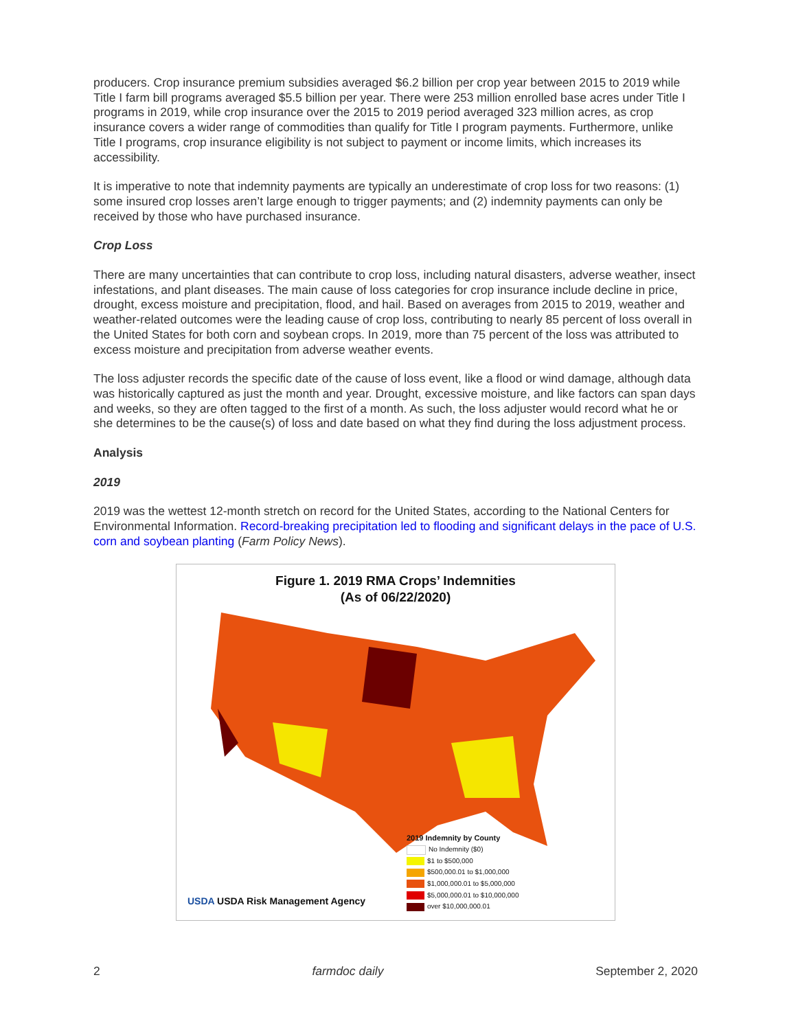producers. Crop insurance premium subsidies averaged $6.2 billion per crop year between 2015 to 2019 while Title I farm bill programs averaged $5.5 billion per year. There were 253 million enrolled base acres under Title I programs in 2019, while crop insurance over the 2015 to 2019 period averaged 323 million acres, as crop insurance covers a wider range of commodities than qualify for Title I program payments. Furthermore, unlike Title I programs, crop insurance eligibility is not subject to payment or income limits, which increases its accessibility.
It is imperative to note that indemnity payments are typically an underestimate of crop loss for two reasons: (1) some insured crop losses aren’t large enough to trigger payments; and (2) indemnity payments can only be received by those who have purchased insurance.
Crop Loss
There are many uncertainties that can contribute to crop loss, including natural disasters, adverse weather, insect infestations, and plant diseases. The main cause of loss categories for crop insurance include decline in price, drought, excess moisture and precipitation, flood, and hail. Based on averages from 2015 to 2019, weather and weather-related outcomes were the leading cause of crop loss, contributing to nearly 85 percent of loss overall in the United States for both corn and soybean crops. In 2019, more than 75 percent of the loss was attributed to excess moisture and precipitation from adverse weather events.
The loss adjuster records the specific date of the cause of loss event, like a flood or wind damage, although data was historically captured as just the month and year. Drought, excessive moisture, and like factors can span days and weeks, so they are often tagged to the first of a month. As such, the loss adjuster would record what he or she determines to be the cause(s) of loss and date based on what they find during the loss adjustment process.
Analysis
2019
2019 was the wettest 12-month stretch on record for the United States, according to the National Centers for Environmental Information. Record-breaking precipitation led to flooding and significant delays in the pace of U.S. corn and soybean planting (Farm Policy News).
Figure 1. 2019 RMA Crops’ Indemnities
(As of 06/22/2020)
2019 Indemnity by County
No Indemnity ($0)
$1 to $500,000
$500,000.01 to $1,000,000
$1,000,000.01 to $5,000,000
$5,000,000.01 to $10,000,000
over $10,000,000.01
USDA USDA Risk Management Agency
2 farmdoc daily September 2, 2020